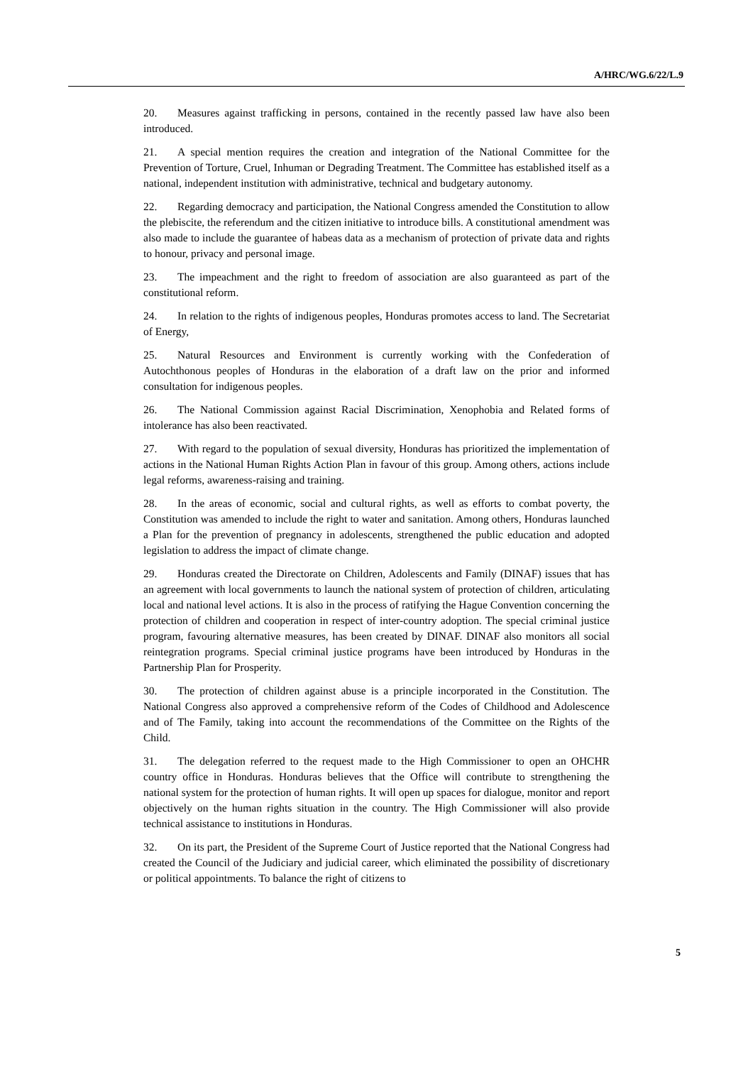A/HRC/WG.6/22/L.9
20. Measures against trafficking in persons, contained in the recently passed law have also been introduced.
21. A special mention requires the creation and integration of the National Committee for the Prevention of Torture, Cruel, Inhuman or Degrading Treatment. The Committee has established itself as a national, independent institution with administrative, technical and budgetary autonomy.
22. Regarding democracy and participation, the National Congress amended the Constitution to allow the plebiscite, the referendum and the citizen initiative to introduce bills. A constitutional amendment was also made to include the guarantee of habeas data as a mechanism of protection of private data and rights to honour, privacy and personal image.
23. The impeachment and the right to freedom of association are also guaranteed as part of the constitutional reform.
24. In relation to the rights of indigenous peoples, Honduras promotes access to land. The Secretariat of Energy,
25. Natural Resources and Environment is currently working with the Confederation of Autochthonous peoples of Honduras in the elaboration of a draft law on the prior and informed consultation for indigenous peoples.
26. The National Commission against Racial Discrimination, Xenophobia and Related forms of intolerance has also been reactivated.
27. With regard to the population of sexual diversity, Honduras has prioritized the implementation of actions in the National Human Rights Action Plan in favour of this group. Among others, actions include legal reforms, awareness-raising and training.
28. In the areas of economic, social and cultural rights, as well as efforts to combat poverty, the Constitution was amended to include the right to water and sanitation. Among others, Honduras launched a Plan for the prevention of pregnancy in adolescents, strengthened the public education and adopted legislation to address the impact of climate change.
29. Honduras created the Directorate on Children, Adolescents and Family (DINAF) issues that has an agreement with local governments to launch the national system of protection of children, articulating local and national level actions. It is also in the process of ratifying the Hague Convention concerning the protection of children and cooperation in respect of inter-country adoption. The special criminal justice program, favouring alternative measures, has been created by DINAF. DINAF also monitors all social reintegration programs. Special criminal justice programs have been introduced by Honduras in the Partnership Plan for Prosperity.
30. The protection of children against abuse is a principle incorporated in the Constitution. The National Congress also approved a comprehensive reform of the Codes of Childhood and Adolescence and of The Family, taking into account the recommendations of the Committee on the Rights of the Child.
31. The delegation referred to the request made to the High Commissioner to open an OHCHR country office in Honduras. Honduras believes that the Office will contribute to strengthening the national system for the protection of human rights. It will open up spaces for dialogue, monitor and report objectively on the human rights situation in the country. The High Commissioner will also provide technical assistance to institutions in Honduras.
32. On its part, the President of the Supreme Court of Justice reported that the National Congress had created the Council of the Judiciary and judicial career, which eliminated the possibility of discretionary or political appointments. To balance the right of citizens to
5